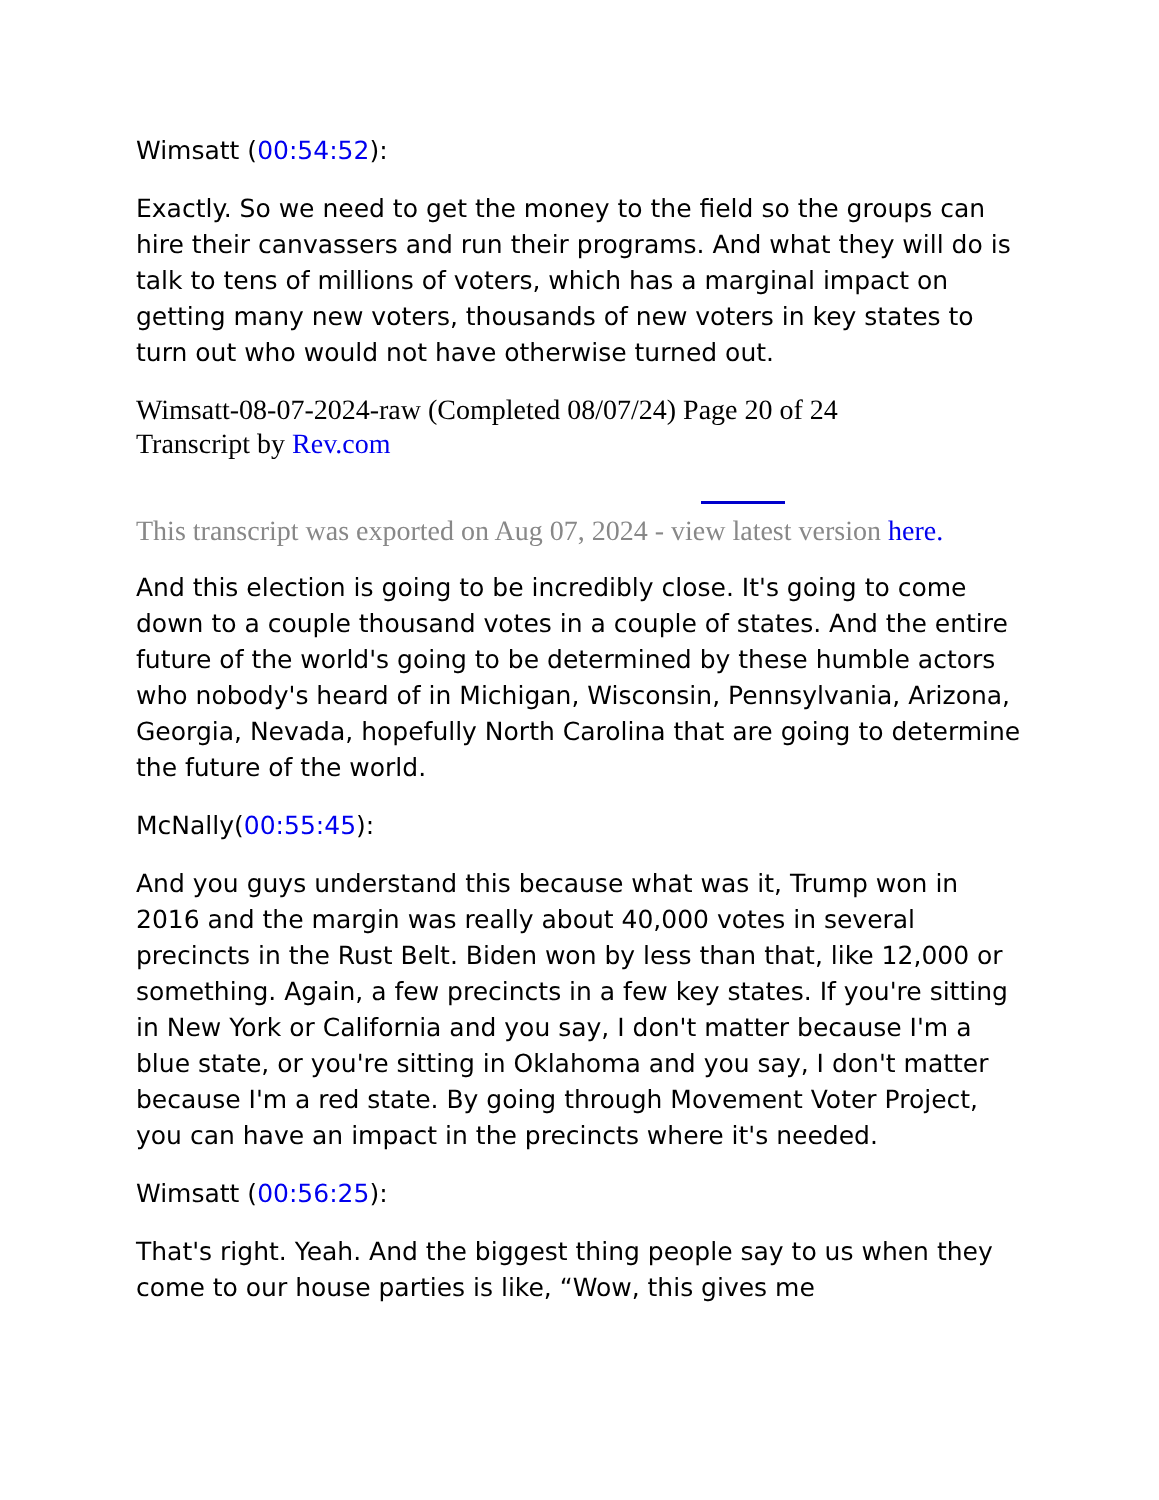Wimsatt (00:54:52):
Exactly. So we need to get the money to the field so the groups can hire their canvassers and run their programs. And what they will do is talk to tens of millions of voters, which has a marginal impact on getting many new voters, thousands of new voters in key states to turn out who would not have otherwise turned out.
Wimsatt-08-07-2024-raw (Completed 08/07/24) Page 20 of 24
Transcript by Rev.com
This transcript was exported on Aug 07, 2024 - view latest version here.
And this election is going to be incredibly close. It's going to come down to a couple thousand votes in a couple of states. And the entire future of the world's going to be determined by these humble actors who nobody's heard of in Michigan, Wisconsin, Pennsylvania, Arizona, Georgia, Nevada, hopefully North Carolina that are going to determine the future of the world.
McNally(00:55:45):
And you guys understand this because what was it, Trump won in 2016 and the margin was really about 40,000 votes in several precincts in the Rust Belt. Biden won by less than that, like 12,000 or something. Again, a few precincts in a few key states. If you're sitting in New York or California and you say, I don't matter because I'm a blue state, or you're sitting in Oklahoma and you say, I don't matter because I'm a red state. By going through Movement Voter Project, you can have an impact in the precincts where it's needed.
Wimsatt (00:56:25):
That's right. Yeah. And the biggest thing people say to us when they come to our house parties is like, “Wow, this gives me